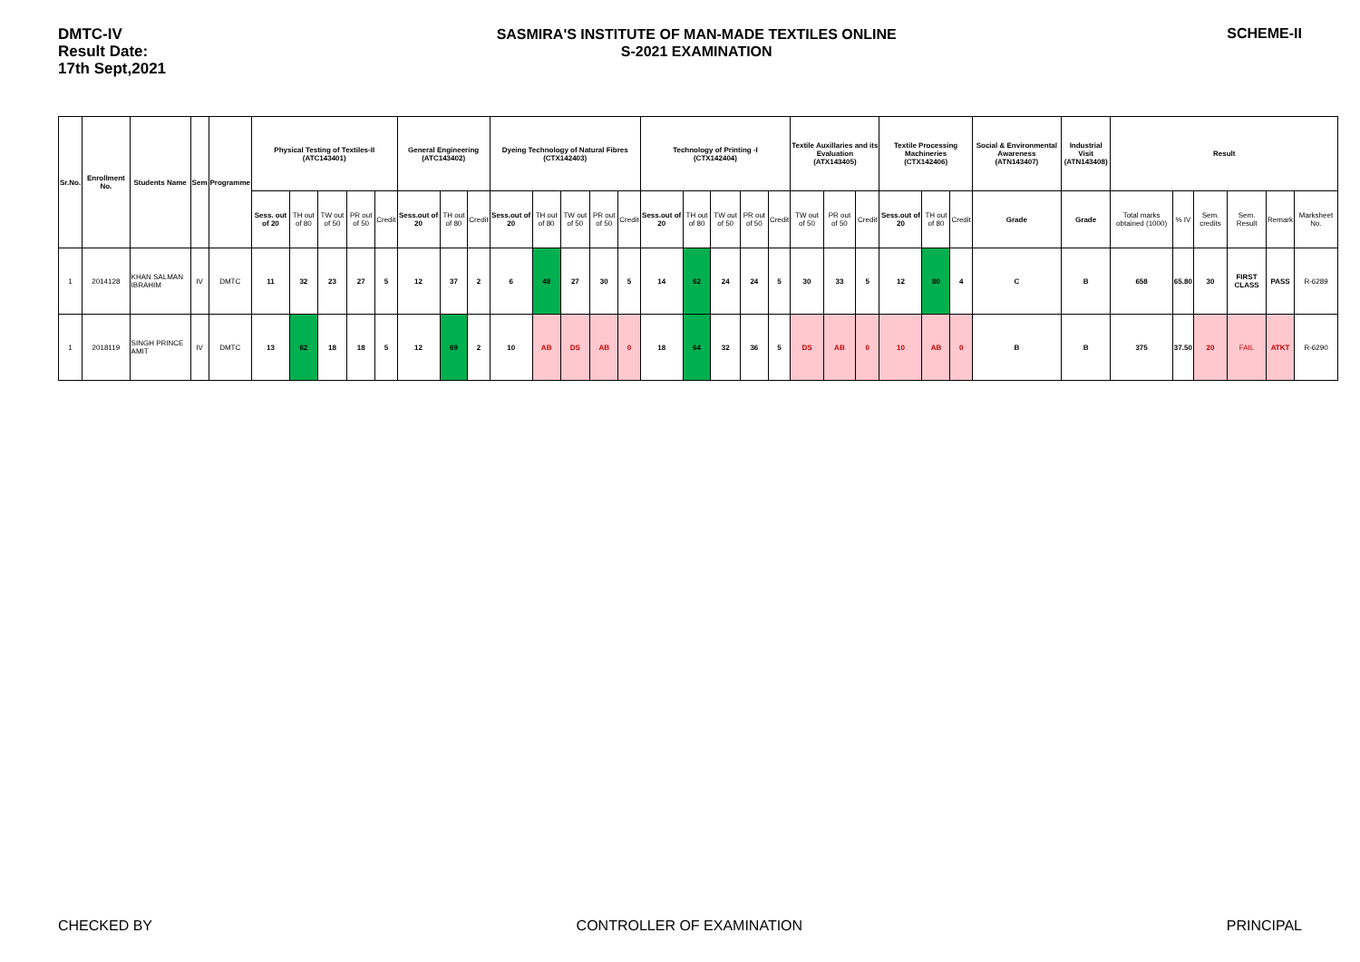DMTC-IV
Result Date:
17th Sept,2021
SASMIRA'S INSTITUTE OF MAN-MADE TEXTILES ONLINE
S-2021 EXAMINATION
SCHEME-II
| Sr.No. | Enrollment No. | Students Name | Sem | Programme | Physical Testing of Textiles-II (ATC143401) | | | | | General Engineering (ATC143402) | | | Dyeing Technology of Natural Fibres (CTX142403) | | | | | Technology of Printing -I (CTX142404) | | | | | Textile Auxillaries and its Evaluation (ATX143405) | | | Textile Processing Machineries (CTX142406) | | | Social & Environmental Awareness (ATN143407) | Industrial Visit (ATN143408) | Result | | | | | |
| --- | --- | --- | --- | --- | --- | --- | --- | --- | --- | --- | --- | --- | --- | --- | --- | --- | --- | --- | --- | --- | --- | --- | --- | --- | --- | --- | --- | --- | --- | --- | --- | --- | --- | --- | --- | --- |
| | | | | | Sess. out of 20 | TH out of 80 | TW out of 50 | PR out of 50 | Credit | Sess.out of 20 | TH out of 80 | Credit | Sess.out of 20 | TH out of 80 | TW out of 50 | PR out of 50 | Credit | Sess.out of 20 | TH out of 80 | TW out of 50 | PR out of 50 | Credit | TW out of 50 | PR out of 50 | Credit | Sess.out of 20 | TH out of 80 | Credit | Grade | Grade | Total marks obtained (1000) | % IV | Sem. credits | Sem. Result | Remark | Marksheet No. |
| 1 | 2014128 | KHAN SALMAN IBRAHIM | IV | DMTC | 11 | 32 | 23 | 27 | 5 | 12 | 37 | 2 | 6 | 48 | 27 | 30 | 5 | 14 | 62 | 24 | 24 | 5 | 30 | 33 | 5 | 12 | 80 | 4 | C | B | 658 | 65.80 | 30 | FIRST CLASS | PASS | R-6289 |
| 1 | 2018119 | SINGH PRINCE AMIT | IV | DMTC | 13 | 62 | 18 | 18 | 5 | 12 | 69 | 2 | 10 | AB | DS | AB | 0 | 18 | 64 | 32 | 36 | 5 | DS | AB | 0 | 10 | AB | 0 | B | B | 375 | 37.50 | 20 | FAIL | ATKT | R-6290 |
CHECKED BY CONTROLLER OF EXAMINATION PRINCIPAL